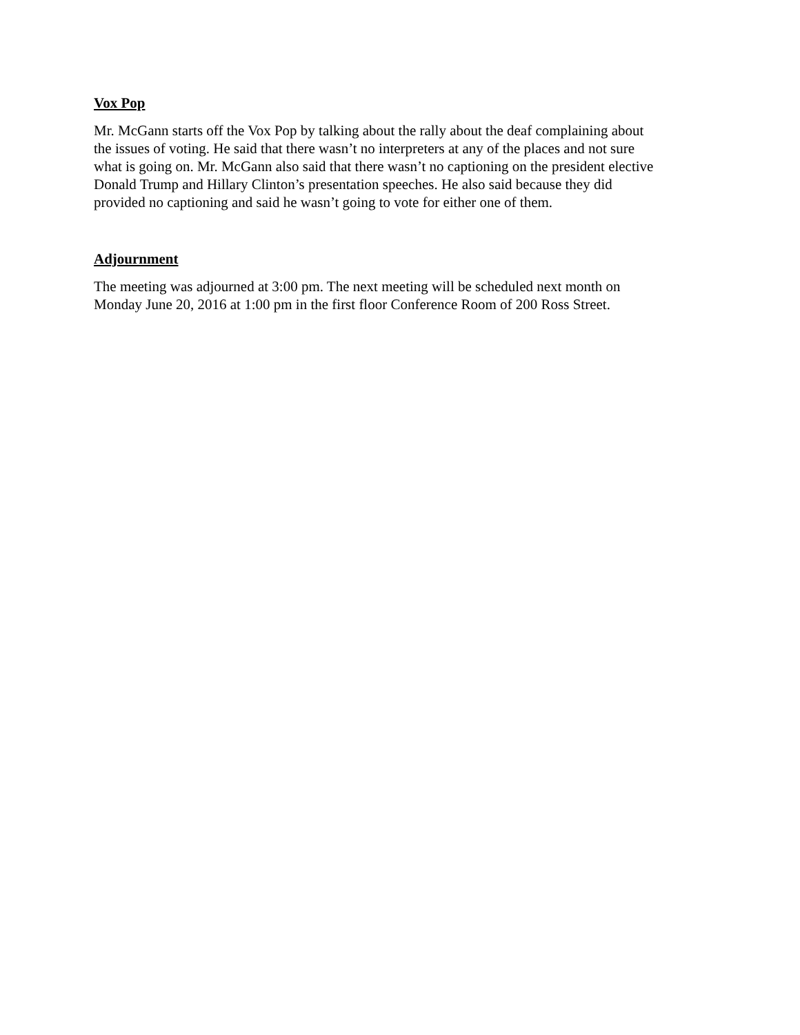Vox Pop
Mr. McGann starts off the Vox Pop by talking about the rally about the deaf complaining about
the issues of voting. He said that there wasn’t no interpreters at any of the places and not sure
what is going on. Mr. McGann also said that there wasn’t no captioning on the president elective
Donald Trump and Hillary Clinton’s presentation speeches. He also said because they did
provided no captioning and said he wasn’t going to vote for either one of them.
Adjournment
The meeting was adjourned at 3:00 pm. The next meeting will be scheduled next month on
Monday June 20, 2016 at 1:00 pm in the first floor Conference Room of 200 Ross Street.